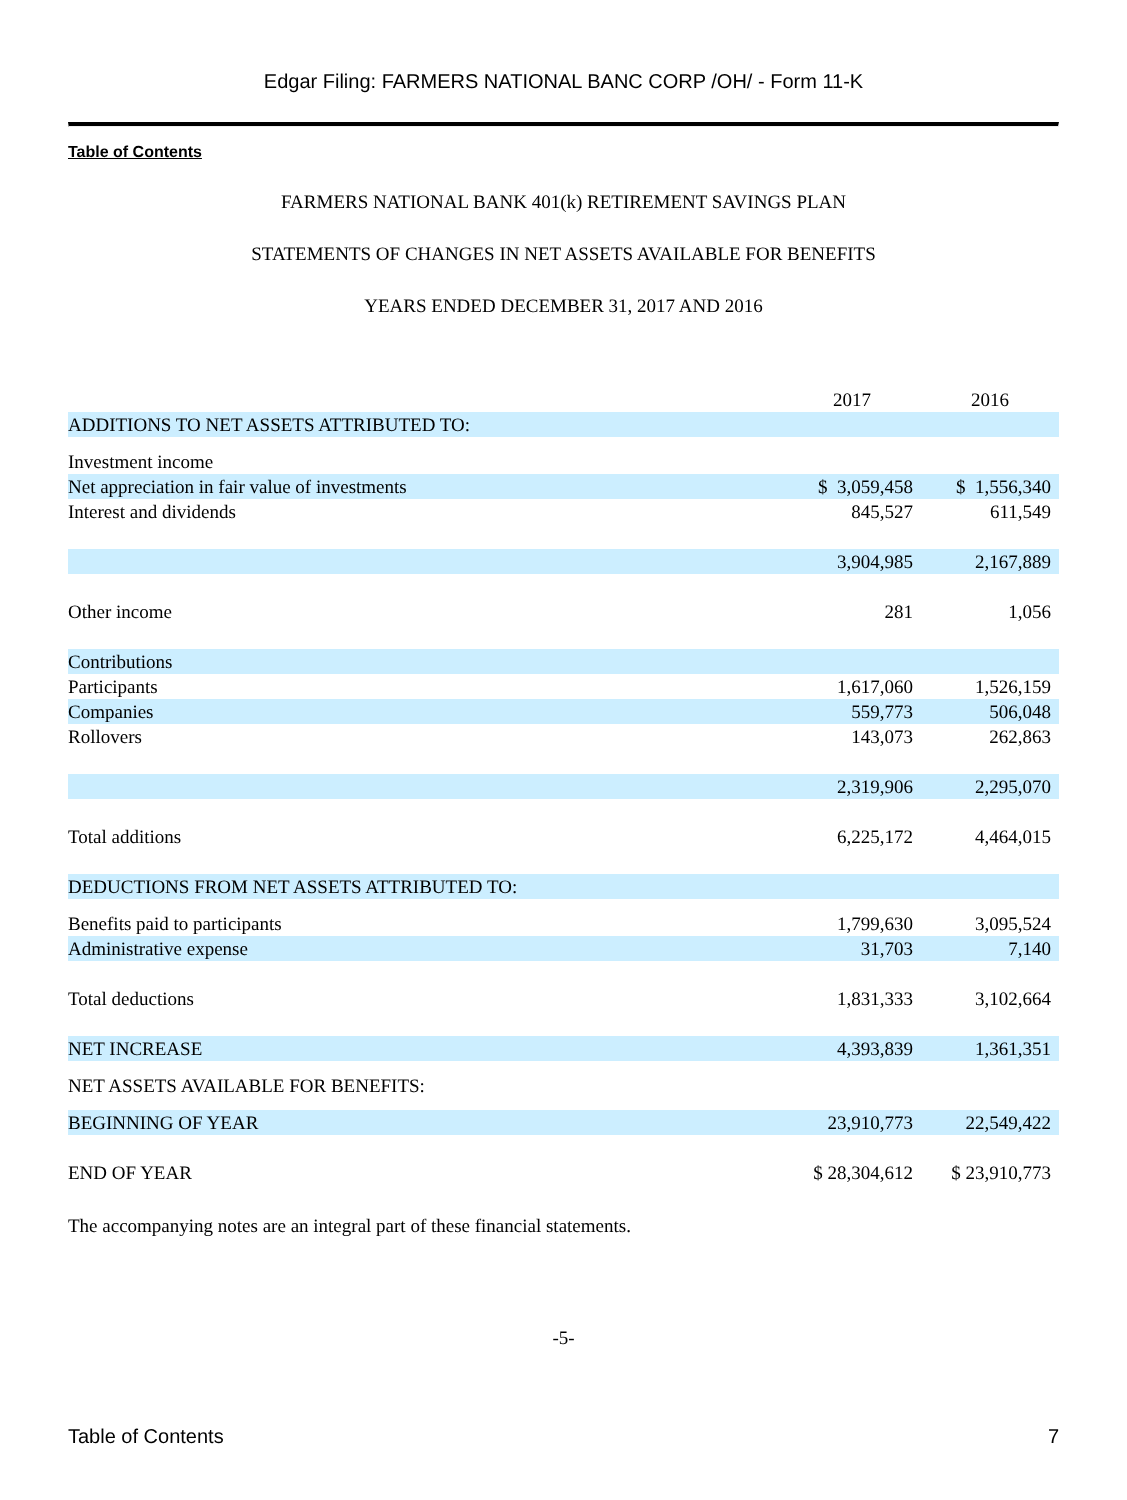Edgar Filing: FARMERS NATIONAL BANC CORP /OH/ - Form 11-K
Table of Contents
FARMERS NATIONAL BANK 401(k) RETIREMENT SAVINGS PLAN
STATEMENTS OF CHANGES IN NET ASSETS AVAILABLE FOR BENEFITS
YEARS ENDED DECEMBER 31, 2017 AND 2016
| | 2017 | 2016 |
| --- | --- | --- |
| ADDITIONS TO NET ASSETS ATTRIBUTED TO: | | |
| Investment income | | |
| Net appreciation in fair value of investments | $ 3,059,458 | $ 1,556,340 |
| Interest and dividends | 845,527 | 611,549 |
| | 3,904,985 | 2,167,889 |
| Other income | 281 | 1,056 |
| Contributions | | |
| Participants | 1,617,060 | 1,526,159 |
| Companies | 559,773 | 506,048 |
| Rollovers | 143,073 | 262,863 |
| | 2,319,906 | 2,295,070 |
| Total additions | 6,225,172 | 4,464,015 |
| DEDUCTIONS FROM NET ASSETS ATTRIBUTED TO: | | |
| Benefits paid to participants | 1,799,630 | 3,095,524 |
| Administrative expense | 31,703 | 7,140 |
| Total deductions | 1,831,333 | 3,102,664 |
| NET INCREASE | 4,393,839 | 1,361,351 |
| NET ASSETS AVAILABLE FOR BENEFITS: | | |
| BEGINNING OF YEAR | 23,910,773 | 22,549,422 |
| END OF YEAR | $ 28,304,612 | $ 23,910,773 |
The accompanying notes are an integral part of these financial statements.
-5-
Table of Contents 7